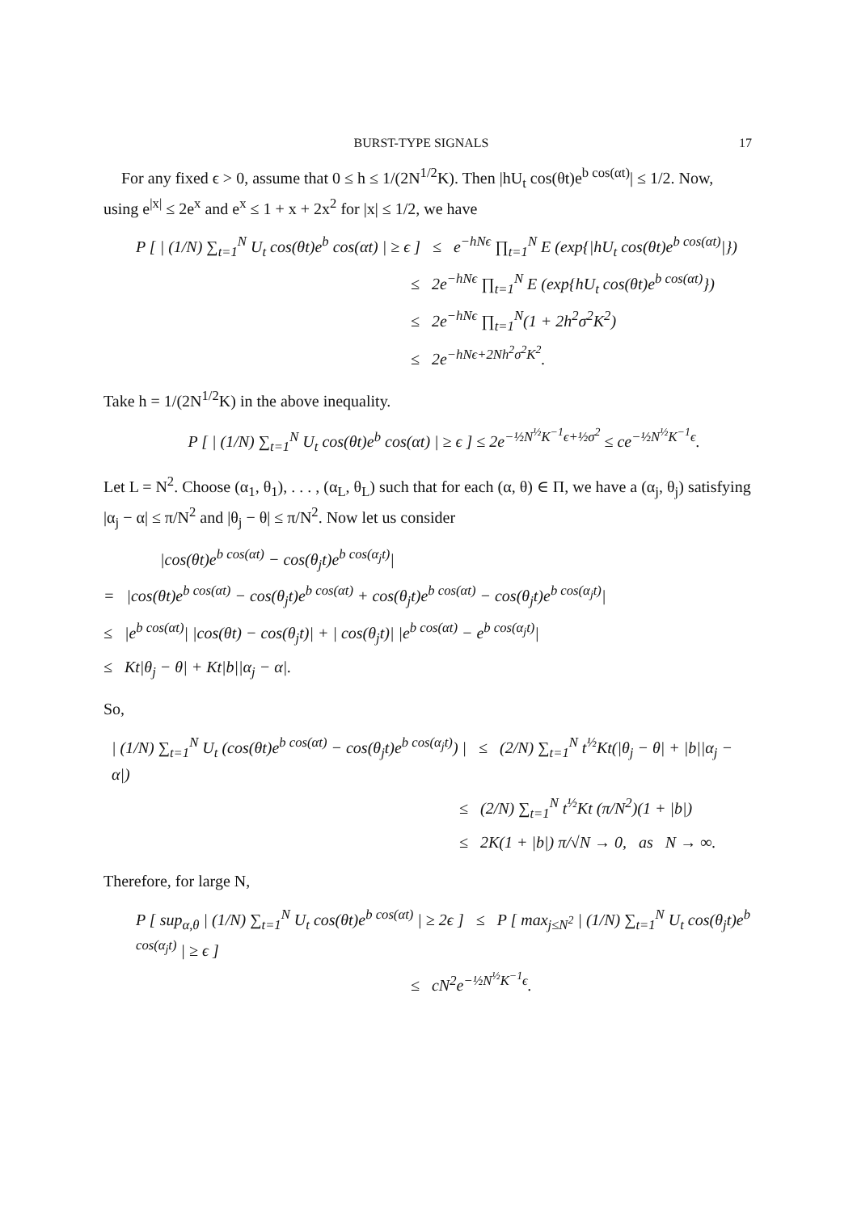BURST-TYPE SIGNALS 17
For any fixed ϵ > 0, assume that 0 ≤ h ≤ 1/(2N<sup>1/2</sup>K). Then |hU<sub>t</sub> cos(θt)e<sup>b cos(αt)</sup>| ≤ 1/2. Now, using e<sup>|x|</sup> ≤ 2e<sup>x</sup> and e<sup>x</sup> ≤ 1 + x + 2x<sup>2</sup> for |x| ≤ 1/2, we have
P [ | (1/N) ∑<sub>t=1</sub><sup>N</sup> U<sub>t</sub> cos(θt)e<sup>b</sup> cos(αt) | ≥ ϵ ] ≤ e<sup>−hNϵ</sup> ∏<sub>t=1</sub><sup>N</sup> E (exp{|hU<sub>t</sub> cos(θt)e<sup>b cos(αt)</sup>|})
≤ 2e<sup>−hNϵ</sup> ∏<sub>t=1</sub><sup>N</sup> E (exp{hU<sub>t</sub> cos(θt)e<sup>b cos(αt)</sup>})
≤ 2e<sup>−hNϵ</sup> ∏<sub>t=1</sub><sup>N</sup>(1 + 2h<sup>2</sup>σ<sup>2</sup>K<sup>2</sup>)
≤ 2e<sup>−hNϵ+2Nh<sup>2</sup>σ<sup>2</sup>K<sup>2</sup></sup>.
Take h = 1/(2N<sup>1/2</sup>K) in the above inequality.
P [ | (1/N) ∑<sub>t=1</sub><sup>N</sup> U<sub>t</sub> cos(θt)e<sup>b</sup> cos(αt) | ≥ ϵ ] ≤ 2e<sup>−½N<sup>½</sup>K<sup>−1</sup>ϵ+½σ<sup>2</sup></sup> ≤ ce<sup>−½N<sup>½</sup>K<sup>−1</sup>ϵ</sup>.
Let L = N<sup>2</sup>. Choose (α<sub>1</sub>, θ<sub>1</sub>), . . . , (α<sub>L</sub>, θ<sub>L</sub>) such that for each (α, θ) ∈ Π, we have a (α<sub>j</sub>, θ<sub>j</sub>) satisfying |α<sub>j</sub> − α| ≤ π/N<sup>2</sup> and |θ<sub>j</sub> − θ| ≤ π/N<sup>2</sup>. Now let us consider
|cos(θt)e<sup>b cos(αt)</sup> − cos(θ<sub>j</sub>t)e<sup>b cos(α<sub>j</sub>t)</sup>|
= |cos(θt)e<sup>b cos(αt)</sup> − cos(θ<sub>j</sub>t)e<sup>b cos(αt)</sup> + cos(θ<sub>j</sub>t)e<sup>b cos(αt)</sup> − cos(θ<sub>j</sub>t)e<sup>b cos(α<sub>j</sub>t)</sup>|
≤ |e<sup>b cos(αt)</sup>| |cos(θt) − cos(θ<sub>j</sub>t)| + | cos(θ<sub>j</sub>t)| |e<sup>b cos(αt)</sup> − e<sup>b cos(α<sub>j</sub>t)</sup>|
≤ Kt|θ<sub>j</sub> − θ| + Kt|b||α<sub>j</sub> − α|.
So,
| (1/N) ∑<sub>t=1</sub><sup>N</sup> U<sub>t</sub> (cos(θt)e<sup>b cos(αt)</sup> − cos(θ<sub>j</sub>t)e<sup>b cos(α<sub>j</sub>t)</sup>) | ≤ (2/N) ∑<sub>t=1</sub><sup>N</sup> t<sup>½</sup>Kt(|θ<sub>j</sub> − θ| + |b||α<sub>j</sub> − α|)
≤ (2/N) ∑<sub>t=1</sub><sup>N</sup> t<sup>½</sup>Kt (π/N<sup>2</sup>)(1 + |b|)
≤ 2K(1 + |b|) π/√N → 0, as N → ∞.
Therefore, for large N,
P [ sup<sub>α,θ</sub> | (1/N) ∑<sub>t=1</sub><sup>N</sup> U<sub>t</sub> cos(θt)e<sup>b cos(αt)</sup> | ≥ 2ϵ ] ≤ P [ max<sub>j≤N<sup>2</sup></sub> | (1/N) ∑<sub>t=1</sub><sup>N</sup> U<sub>t</sub> cos(θ<sub>j</sub>t)e<sup>b cos(α<sub>j</sub>t)</sup> | ≥ ϵ ]
≤ cN<sup>2</sup>e<sup>−½N<sup>½</sup>K<sup>−1</sup>ϵ</sup>.